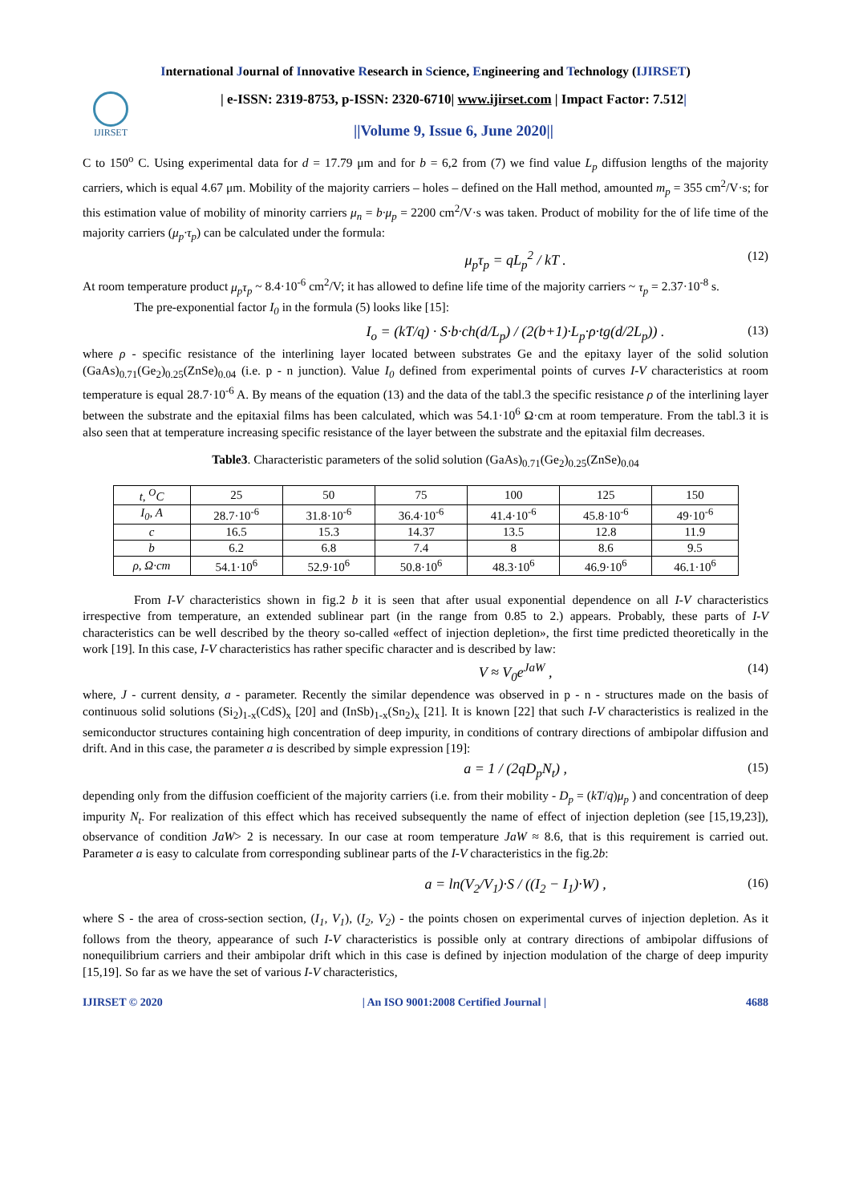International Journal of Innovative Research in Science, Engineering and Technology (IJIRSET)
IJIRSET
| e-ISSN: 2319-8753, p-ISSN: 2320-6710| www.ijirset.com | Impact Factor: 7.512|
||Volume 9, Issue 6, June 2020||
C to 150<sup>o</sup> C. Using experimental data for d = 17.79 μm and for b = 6,2 from (7) we find value L<sub>p</sub> diffusion lengths of the majority carriers, which is equal 4.67 μm. Mobility of the majority carriers – holes – defined on the Hall method, amounted m<sub>p</sub> = 355 cm<sup>2</sup>/V·s; for this estimation value of mobility of minority carriers μ<sub>n</sub> = b·μ<sub>p</sub> = 2200 cm<sup>2</sup>/V·s was taken. Product of mobility for the of life time of the majority carriers (μ<sub>p</sub>·τ<sub>p</sub>) can be calculated under the formula:
μ<sub>p</sub>τ<sub>p</sub> = qL<sub>p</sub><sup>2</sup> / kT . (12)
At room temperature product μ<sub>p</sub>τ<sub>p</sub> ~ 8.4·10<sup>-6</sup> cm<sup>2</sup>/V; it has allowed to define life time of the majority carriers ~ τ<sub>p</sub> = 2.37·10<sup>-8</sup> s.
The pre-exponential factor I<sub>0</sub> in the formula (5) looks like [15]:
I<sub>o</sub> = (kT/q) · S·b·ch(d/L<sub>p</sub>) / (2(b+1)·L<sub>p</sub>·ρ·tg(d/2L<sub>p</sub>)) . (13)
where ρ - specific resistance of the interlining layer located between substrates Ge and the epitaxy layer of the solid solution (GaAs)<sub>0.71</sub>(Ge<sub>2</sub>)<sub>0.25</sub>(ZnSe)<sub>0.04</sub> (i.e. p - n junction). Value I<sub>0</sub> defined from experimental points of curves I-V characteristics at room temperature is equal 28.7·10<sup>-6</sup> A. By means of the equation (13) and the data of the tabl.3 the specific resistance ρ of the interlining layer between the substrate and the epitaxial films has been calculated, which was 54.1·10<sup>6</sup> Ω·cm at room temperature. From the tabl.3 it is also seen that at temperature increasing specific resistance of the layer between the substrate and the epitaxial film decreases.
Table3. Characteristic parameters of the solid solution (GaAs)<sub>0.71</sub>(Ge<sub>2</sub>)<sub>0.25</sub>(ZnSe)<sub>0.04</sub>
| t, <sup>O</sup>C | 25 | 50 | 75 | 100 | 125 | 150 |
| --- | --- | --- | --- | --- | --- | --- |
| I<sub>0</sub>, A | 28.7·10<sup>-6</sup> | 31.8·10<sup>-6</sup> | 36.4·10<sup>-6</sup> | 41.4·10<sup>-6</sup> | 45.8·10<sup>-6</sup> | 49·10<sup>-6</sup> |
| c | 16.5 | 15.3 | 14.37 | 13.5 | 12.8 | 11.9 |
| b | 6.2 | 6.8 | 7.4 | 8 | 8.6 | 9.5 |
| ρ, Ω·cm | 54.1·10<sup>6</sup> | 52.9·10<sup>6</sup> | 50.8·10<sup>6</sup> | 48.3·10<sup>6</sup> | 46.9·10<sup>6</sup> | 46.1·10<sup>6</sup> |
From I-V characteristics shown in fig.2 b it is seen that after usual exponential dependence on all I-V characteristics irrespective from temperature, an extended sublinear part (in the range from 0.85 to 2.) appears. Probably, these parts of I-V characteristics can be well described by the theory so-called «effect of injection depletion», the first time predicted theoretically in the work [19]. In this case, I-V characteristics has rather specific character and is described by law:
V ≈ V<sub>0</sub>e<sup>JaW</sup> , (14)
where, J - current density, a - parameter. Recently the similar dependence was observed in p - n - structures made on the basis of continuous solid solutions (Si<sub>2</sub>)<sub>1-x</sub>(CdS)<sub>x</sub> [20] and (InSb)<sub>1-x</sub>(Sn<sub>2</sub>)<sub>x</sub> [21]. It is known [22] that such I-V characteristics is realized in the semiconductor structures containing high concentration of deep impurity, in conditions of contrary directions of ambipolar diffusion and drift. And in this case, the parameter a is described by simple expression [19]:
a = 1 / (2qD<sub>p</sub>N<sub>t</sub>) , (15)
depending only from the diffusion coefficient of the majority carriers (i.e. from their mobility - D<sub>p</sub> = (kT/q)μ<sub>p</sub> ) and concentration of deep impurity N<sub>t</sub>. For realization of this effect which has received subsequently the name of effect of injection depletion (see [15,19,23]), observance of condition JaW> 2 is necessary. In our case at room temperature JaW ≈ 8.6, that is this requirement is carried out. Parameter a is easy to calculate from corresponding sublinear parts of the I-V characteristics in the fig.2b:
a = ln(V<sub>2</sub>/V<sub>1</sub>)·S / ((I<sub>2</sub> − I<sub>1</sub>)·W) , (16)
where S - the area of cross-section section, (I<sub>1</sub>, V<sub>1</sub>), (I<sub>2</sub>, V<sub>2</sub>) - the points chosen on experimental curves of injection depletion. As it follows from the theory, appearance of such I-V characteristics is possible only at contrary directions of ambipolar diffusions of nonequilibrium carriers and their ambipolar drift which in this case is defined by injection modulation of the charge of deep impurity [15,19]. So far as we have the set of various I-V characteristics,
IJIRSET © 2020 | An ISO 9001:2008 Certified Journal | 4688